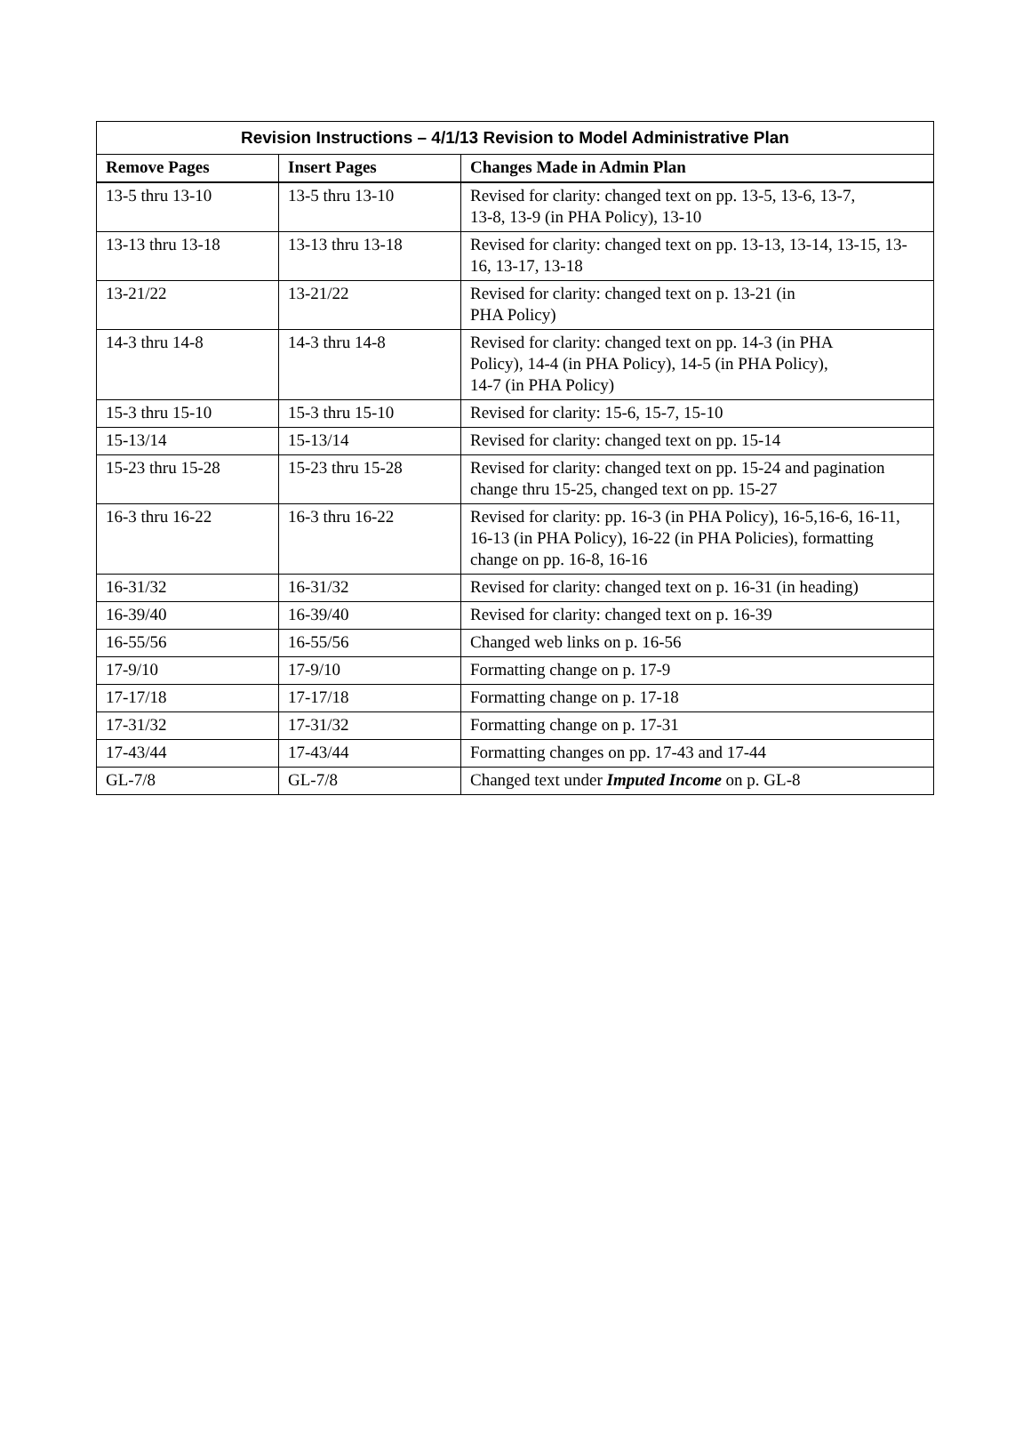| Revision Instructions – 4/1/13 Revision to Model Administrative Plan | | |
| --- | --- | --- |
| Remove Pages | Insert Pages | Changes Made in Admin Plan |
| 13-5 thru 13-10 | 13-5 thru 13-10 | Revised for clarity: changed text on pp. 13-5, 13-6, 13-7, 13-8, 13-9 (in PHA Policy), 13-10 |
| 13-13 thru 13-18 | 13-13 thru 13-18 | Revised for clarity: changed text on pp. 13-13, 13-14, 13-15, 13-16, 13-17, 13-18 |
| 13-21/22 | 13-21/22 | Revised for clarity: changed text on p. 13-21 (in PHA Policy) |
| 14-3 thru 14-8 | 14-3 thru 14-8 | Revised for clarity: changed text on pp. 14-3 (in PHA Policy), 14-4 (in PHA Policy), 14-5 (in PHA Policy), 14-7 (in PHA Policy) |
| 15-3 thru 15-10 | 15-3 thru 15-10 | Revised for clarity: 15-6, 15-7, 15-10 |
| 15-13/14 | 15-13/14 | Revised for clarity: changed text on pp. 15-14 |
| 15-23 thru 15-28 | 15-23 thru 15-28 | Revised for clarity: changed text on pp. 15-24 and pagination change thru 15-25, changed text on pp. 15-27 |
| 16-3 thru 16-22 | 16-3 thru 16-22 | Revised for clarity: pp. 16-3 (in PHA Policy), 16-5,16-6, 16-11, 16-13 (in PHA Policy), 16-22 (in PHA Policies), formatting change on pp. 16-8, 16-16 |
| 16-31/32 | 16-31/32 | Revised for clarity: changed text on p. 16-31 (in heading) |
| 16-39/40 | 16-39/40 | Revised for clarity: changed text on p. 16-39 |
| 16-55/56 | 16-55/56 | Changed web links on p. 16-56 |
| 17-9/10 | 17-9/10 | Formatting change on p. 17-9 |
| 17-17/18 | 17-17/18 | Formatting change on p. 17-18 |
| 17-31/32 | 17-31/32 | Formatting change on p. 17-31 |
| 17-43/44 | 17-43/44 | Formatting changes on pp. 17-43 and 17-44 |
| GL-7/8 | GL-7/8 | Changed text under Imputed Income on p. GL-8 |